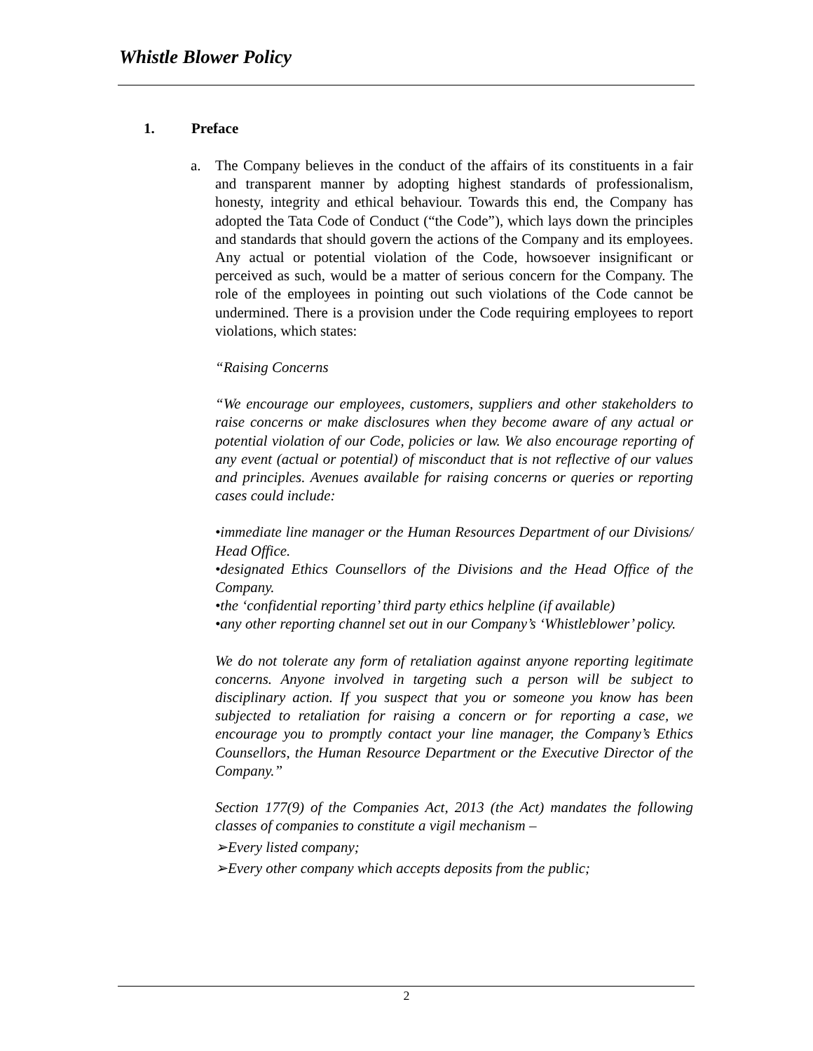Whistle Blower Policy
1. Preface
a. The Company believes in the conduct of the affairs of its constituents in a fair and transparent manner by adopting highest standards of professionalism, honesty, integrity and ethical behaviour. Towards this end, the Company has adopted the Tata Code of Conduct (“the Code”), which lays down the principles and standards that should govern the actions of the Company and its employees. Any actual or potential violation of the Code, howsoever insignificant or perceived as such, would be a matter of serious concern for the Company. The role of the employees in pointing out such violations of the Code cannot be undermined. There is a provision under the Code requiring employees to report violations, which states:
“Raising Concerns
“We encourage our employees, customers, suppliers and other stakeholders to raise concerns or make disclosures when they become aware of any actual or potential violation of our Code, policies or law. We also encourage reporting of any event (actual or potential) of misconduct that is not reflective of our values and principles. Avenues available for raising concerns or queries or reporting cases could include:
•immediate line manager or the Human Resources Department of our Divisions/ Head Office.
•designated Ethics Counsellors of the Divisions and the Head Office of the Company.
•the ‘confidential reporting’ third party ethics helpline (if available)
•any other reporting channel set out in our Company’s ‘Whistleblower’ policy.
We do not tolerate any form of retaliation against anyone reporting legitimate concerns. Anyone involved in targeting such a person will be subject to disciplinary action. If you suspect that you or someone you know has been subjected to retaliation for raising a concern or for reporting a case, we encourage you to promptly contact your line manager, the Company’s Ethics Counsellors, the Human Resource Department or the Executive Director of the Company.”
Section 177(9) of the Companies Act, 2013 (the Act) mandates the following classes of companies to constitute a vigil mechanism –
➢Every listed company;
➢Every other company which accepts deposits from the public;
2